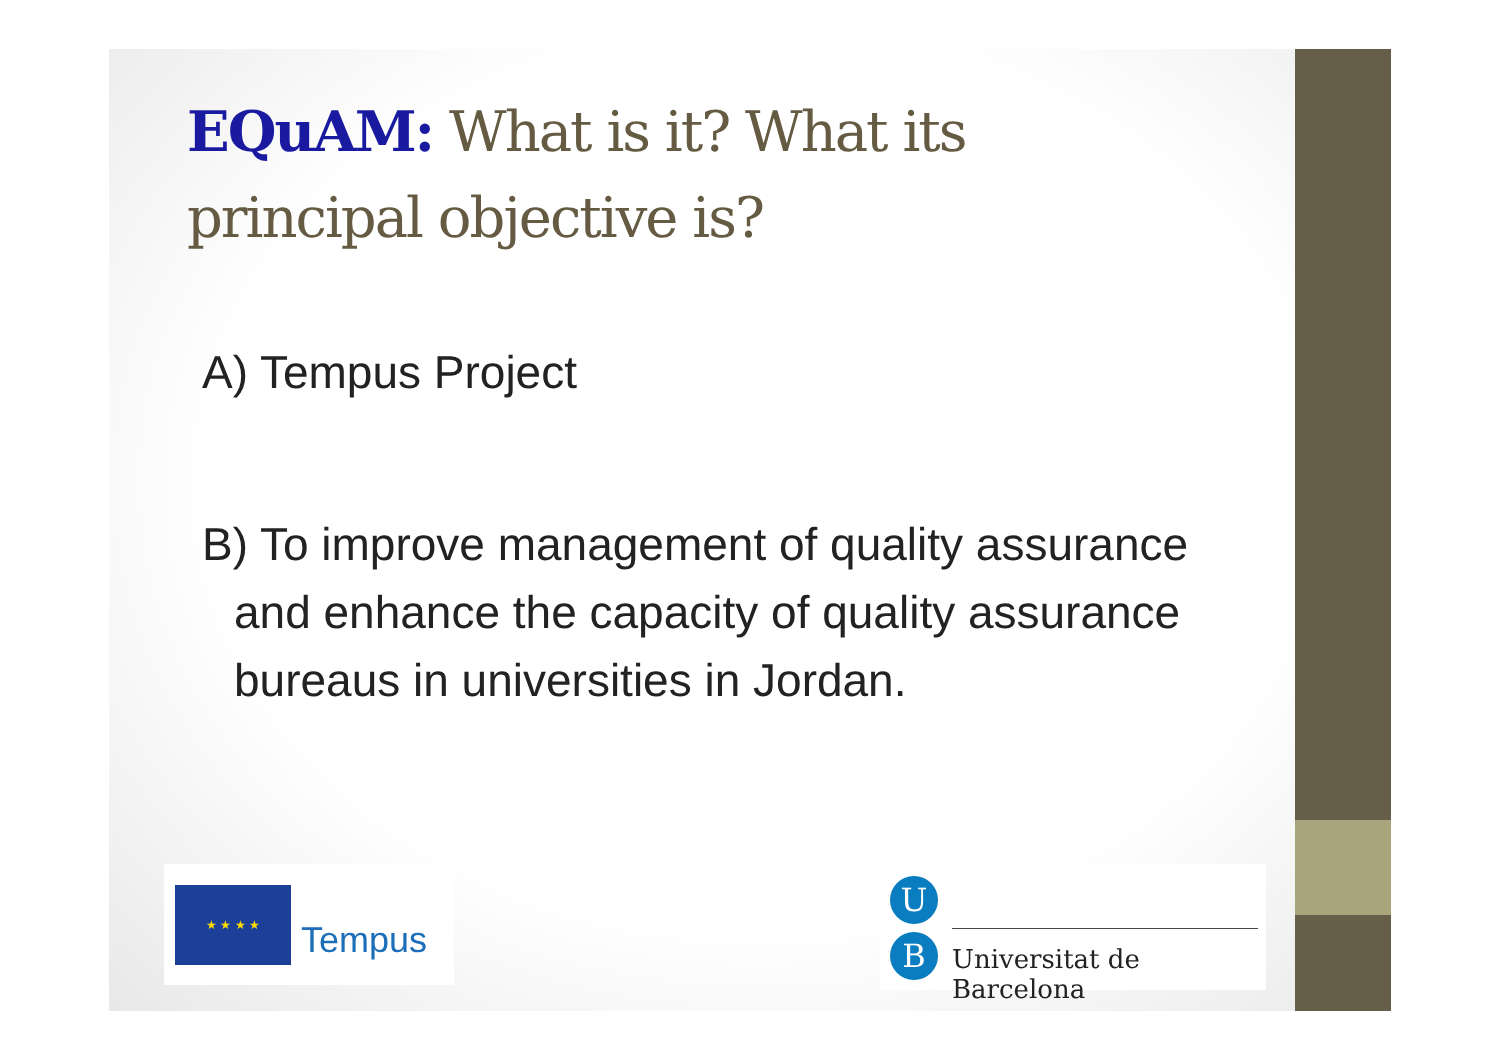EQuAM: What is it? What its principal objective is?
A) Tempus Project
B) To improve management of quality assurance and enhance the capacity of quality assurance bureaus in universities in Jordan.
★ ★ ★ ★
Tempus
U
B Universitat de Barcelona